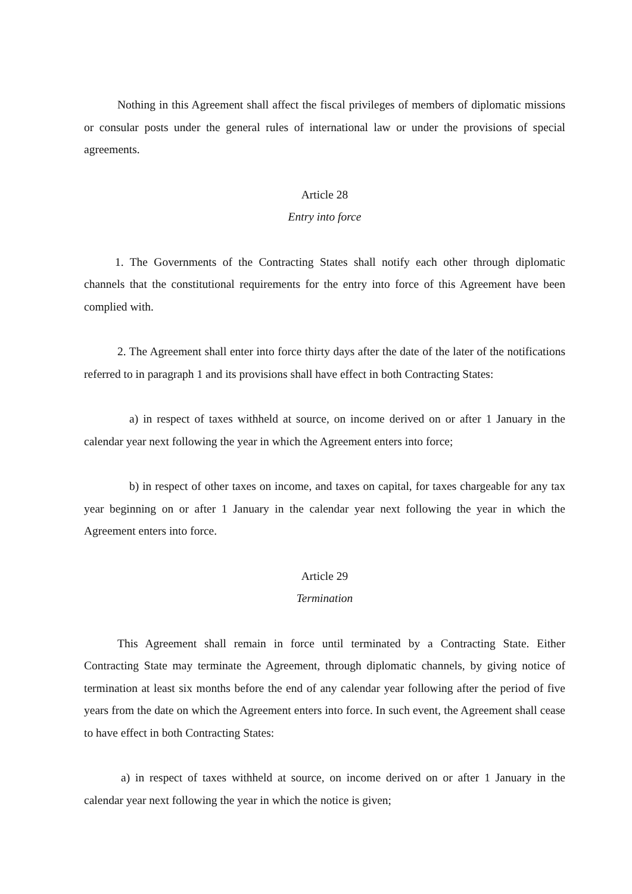Nothing in this Agreement shall affect the fiscal privileges of members of diplomatic missions or consular posts under the general rules of international law or under the provisions of special agreements.
Article 28
Entry into force
1. The Governments of the Contracting States shall notify each other through diplomatic channels that the constitutional requirements for the entry into force of this Agreement have been complied with.
2. The Agreement shall enter into force thirty days after the date of the later of the notifications referred to in paragraph 1 and its provisions shall have effect in both Contracting States:
a) in respect of taxes withheld at source, on income derived on or after 1 January in the calendar year next following the year in which the Agreement enters into force;
b) in respect of other taxes on income, and taxes on capital, for taxes chargeable for any tax year beginning on or after 1 January in the calendar year next following the year in which the Agreement enters into force.
Article 29
Termination
This Agreement shall remain in force until terminated by a Contracting State. Either Contracting State may terminate the Agreement, through diplomatic channels, by giving notice of termination at least six months before the end of any calendar year following after the period of five years from the date on which the Agreement enters into force. In such event, the Agreement shall cease to have effect in both Contracting States:
a) in respect of taxes withheld at source, on income derived on or after 1 January in the calendar year next following the year in which the notice is given;